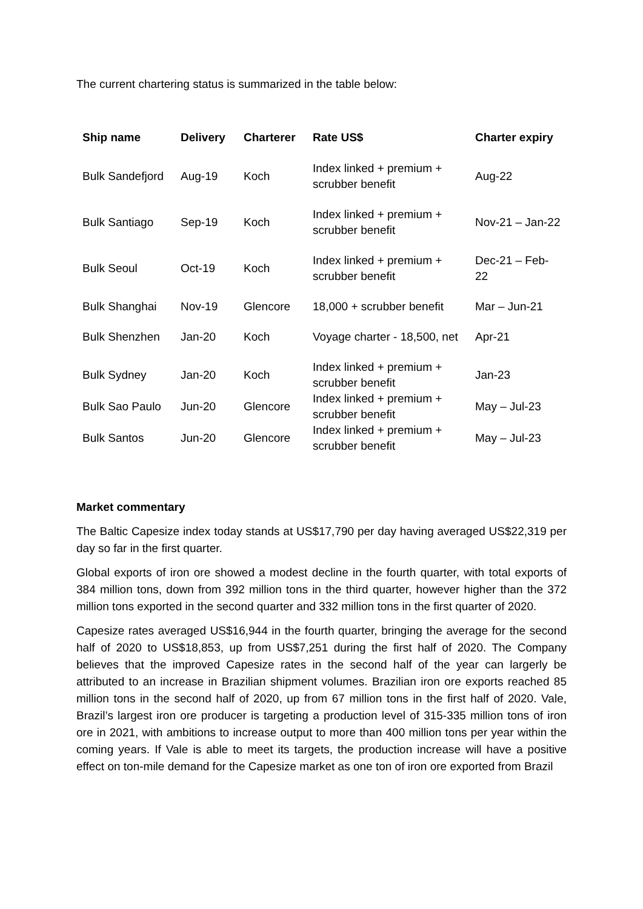The current chartering status is summarized in the table below:
| Ship name | Delivery | Charterer | Rate US$ | Charter expiry |
| --- | --- | --- | --- | --- |
| Bulk Sandefjord | Aug-19 | Koch | Index linked + premium + scrubber benefit | Aug-22 |
| Bulk Santiago | Sep-19 | Koch | Index linked + premium + scrubber benefit | Nov-21 – Jan-22 |
| Bulk Seoul | Oct-19 | Koch | Index linked + premium + scrubber benefit | Dec-21 – Feb-22 |
| Bulk Shanghai | Nov-19 | Glencore | 18,000 + scrubber benefit | Mar – Jun-21 |
| Bulk Shenzhen | Jan-20 | Koch | Voyage charter - 18,500, net | Apr-21 |
| Bulk Sydney | Jan-20 | Koch | Index linked + premium + scrubber benefit | Jan-23 |
| Bulk Sao Paulo | Jun-20 | Glencore | Index linked + premium + scrubber benefit | May – Jul-23 |
| Bulk Santos | Jun-20 | Glencore | Index linked + premium + scrubber benefit | May – Jul-23 |
Market commentary
The Baltic Capesize index today stands at US$17,790 per day having averaged US$22,319 per day so far in the first quarter.
Global exports of iron ore showed a modest decline in the fourth quarter, with total exports of 384 million tons, down from 392 million tons in the third quarter, however higher than the 372 million tons exported in the second quarter and 332 million tons in the first quarter of 2020.
Capesize rates averaged US$16,944 in the fourth quarter, bringing the average for the second half of 2020 to US$18,853, up from US$7,251 during the first half of 2020. The Company believes that the improved Capesize rates in the second half of the year can largerly be attributed to an increase in Brazilian shipment volumes. Brazilian iron ore exports reached 85 million tons in the second half of 2020, up from 67 million tons in the first half of 2020. Vale, Brazil’s largest iron ore producer is targeting a production level of 315-335 million tons of iron ore in 2021, with ambitions to increase output to more than 400 million tons per year within the coming years. If Vale is able to meet its targets, the production increase will have a positive effect on ton-mile demand for the Capesize market as one ton of iron ore exported from Brazil